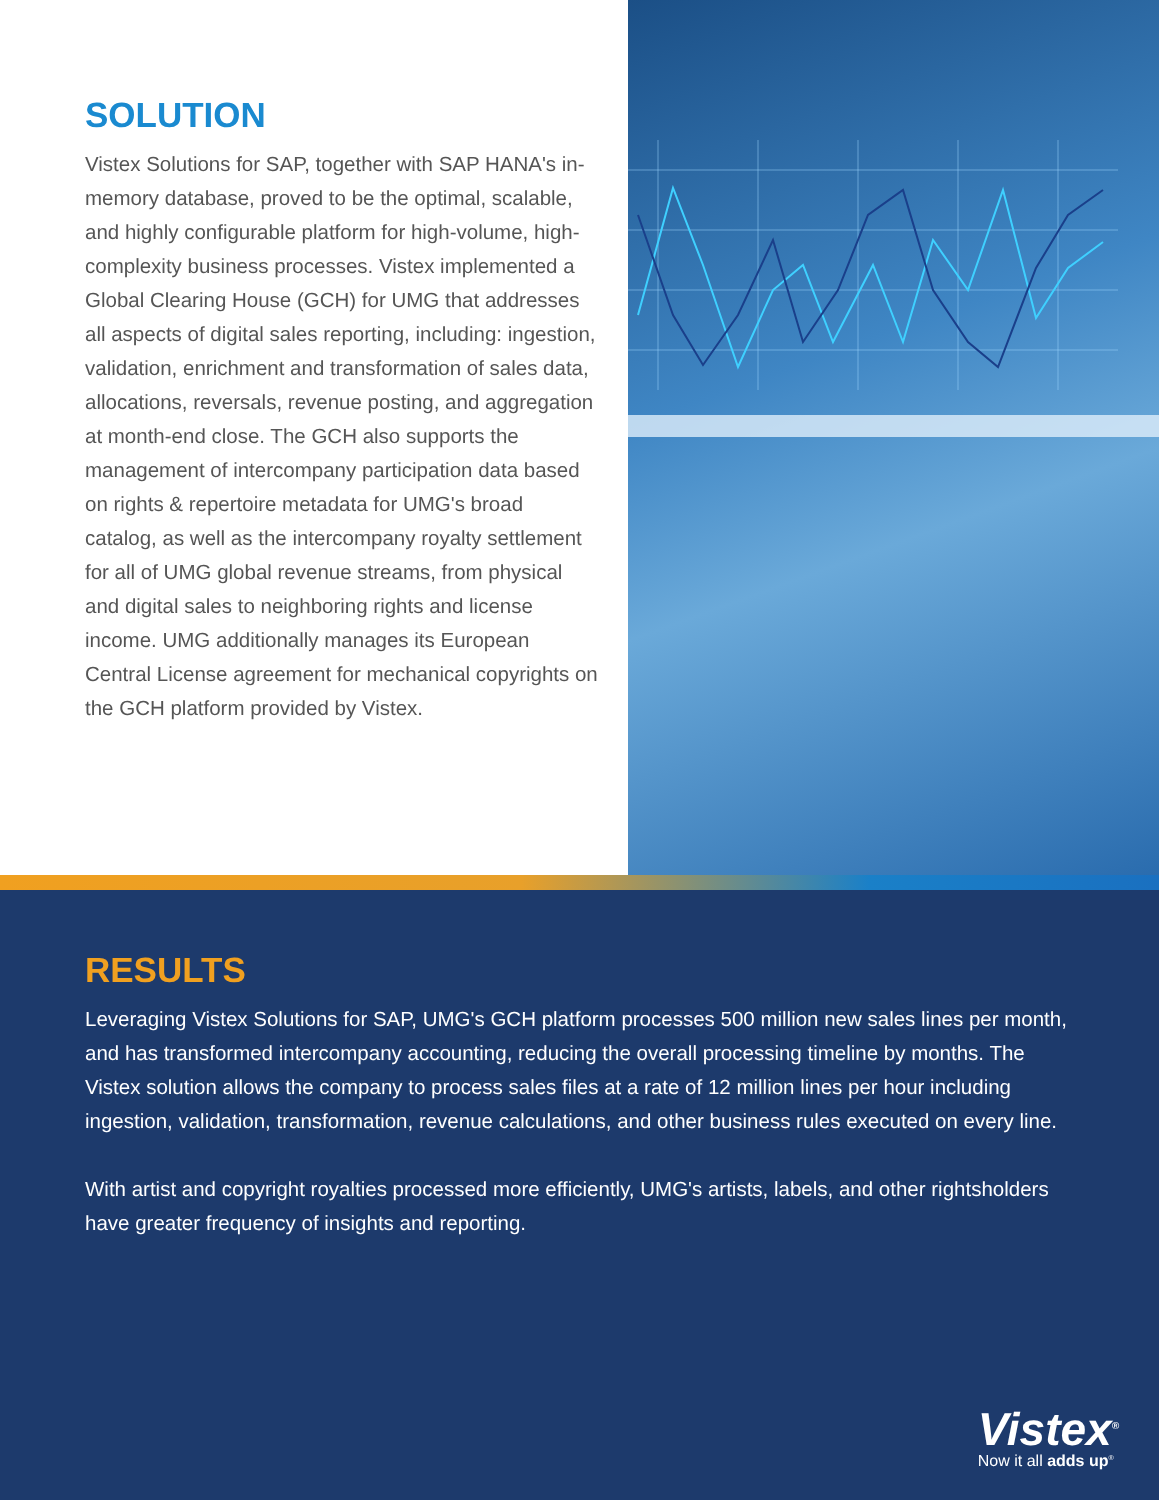SOLUTION
Vistex Solutions for SAP, together with SAP HANA's in-memory database, proved to be the optimal, scalable, and highly configurable platform for high-volume, high-complexity business processes. Vistex implemented a Global Clearing House (GCH) for UMG that addresses all aspects of digital sales reporting, including: ingestion, validation, enrichment and transformation of sales data, allocations, reversals, revenue posting, and aggregation at month-end close. The GCH also supports the management of intercompany participation data based on rights & repertoire metadata for UMG's broad catalog, as well as the intercompany royalty settlement for all of UMG global revenue streams, from physical and digital sales to neighboring rights and license income. UMG additionally manages its European Central License agreement for mechanical copyrights on the GCH platform provided by Vistex.
RESULTS
Leveraging Vistex Solutions for SAP, UMG's GCH platform processes 500 million new sales lines per month, and has transformed intercompany accounting, reducing the overall processing timeline by months. The Vistex solution allows the company to process sales files at a rate of 12 million lines per hour including ingestion, validation, transformation, revenue calculations, and other business rules executed on every line.
With artist and copyright royalties processed more efficiently, UMG's artists, labels, and other rightsholders have greater frequency of insights and reporting.
Vistex<sup>®</sup>
Now it all adds up<sup>®</sup>